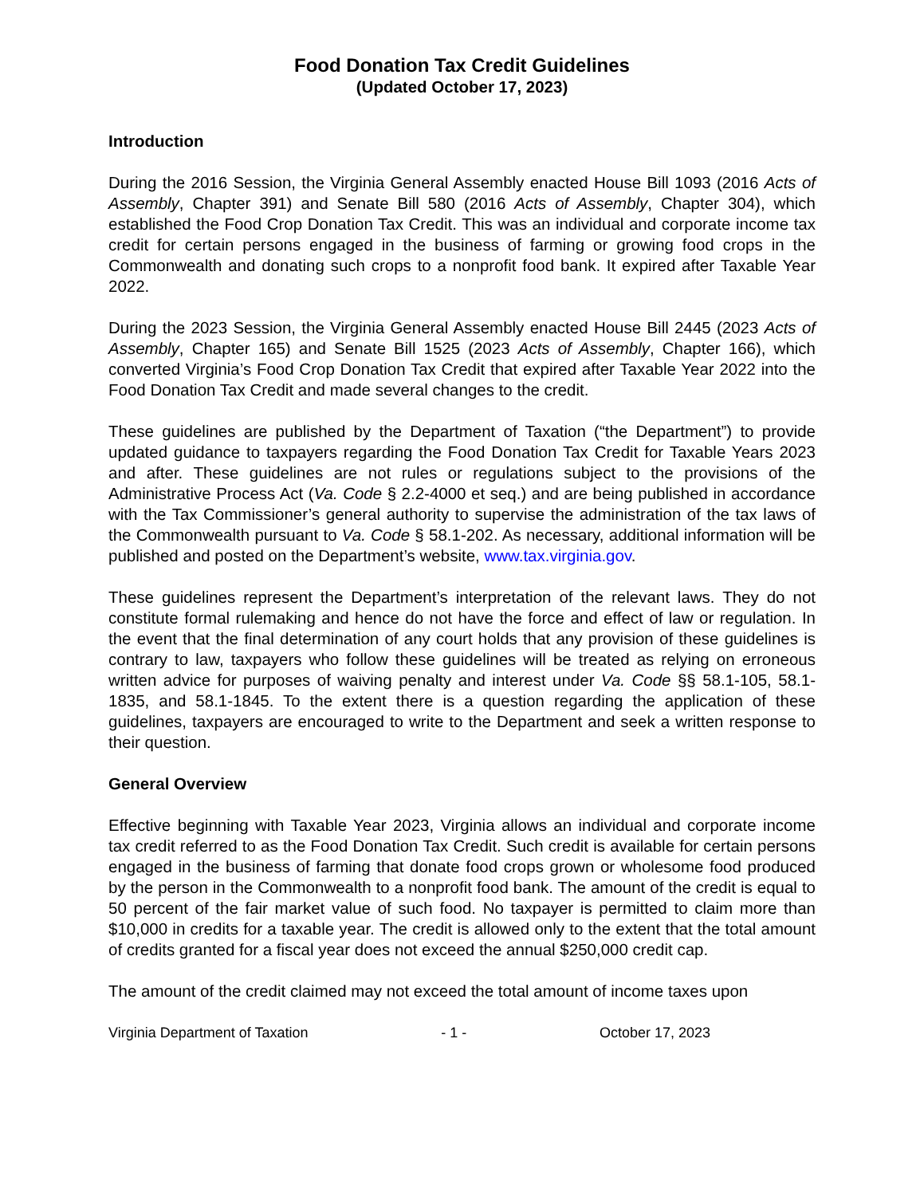Food Donation Tax Credit Guidelines
(Updated October 17, 2023)
Introduction
During the 2016 Session, the Virginia General Assembly enacted House Bill 1093 (2016 Acts of Assembly, Chapter 391) and Senate Bill 580 (2016 Acts of Assembly, Chapter 304), which established the Food Crop Donation Tax Credit. This was an individual and corporate income tax credit for certain persons engaged in the business of farming or growing food crops in the Commonwealth and donating such crops to a nonprofit food bank. It expired after Taxable Year 2022.
During the 2023 Session, the Virginia General Assembly enacted House Bill 2445 (2023 Acts of Assembly, Chapter 165) and Senate Bill 1525 (2023 Acts of Assembly, Chapter 166), which converted Virginia’s Food Crop Donation Tax Credit that expired after Taxable Year 2022 into the Food Donation Tax Credit and made several changes to the credit.
These guidelines are published by the Department of Taxation (“the Department”) to provide updated guidance to taxpayers regarding the Food Donation Tax Credit for Taxable Years 2023 and after. These guidelines are not rules or regulations subject to the provisions of the Administrative Process Act (Va. Code § 2.2-4000 et seq.) and are being published in accordance with the Tax Commissioner’s general authority to supervise the administration of the tax laws of the Commonwealth pursuant to Va. Code § 58.1-202. As necessary, additional information will be published and posted on the Department’s website, www.tax.virginia.gov.
These guidelines represent the Department’s interpretation of the relevant laws. They do not constitute formal rulemaking and hence do not have the force and effect of law or regulation. In the event that the final determination of any court holds that any provision of these guidelines is contrary to law, taxpayers who follow these guidelines will be treated as relying on erroneous written advice for purposes of waiving penalty and interest under Va. Code §§ 58.1-105, 58.1-1835, and 58.1-1845. To the extent there is a question regarding the application of these guidelines, taxpayers are encouraged to write to the Department and seek a written response to their question.
General Overview
Effective beginning with Taxable Year 2023, Virginia allows an individual and corporate income tax credit referred to as the Food Donation Tax Credit. Such credit is available for certain persons engaged in the business of farming that donate food crops grown or wholesome food produced by the person in the Commonwealth to a nonprofit food bank. The amount of the credit is equal to 50 percent of the fair market value of such food. No taxpayer is permitted to claim more than $10,000 in credits for a taxable year. The credit is allowed only to the extent that the total amount of credits granted for a fiscal year does not exceed the annual $250,000 credit cap.
The amount of the credit claimed may not exceed the total amount of income taxes upon
Virginia Department of Taxation - 1 - October 17, 2023